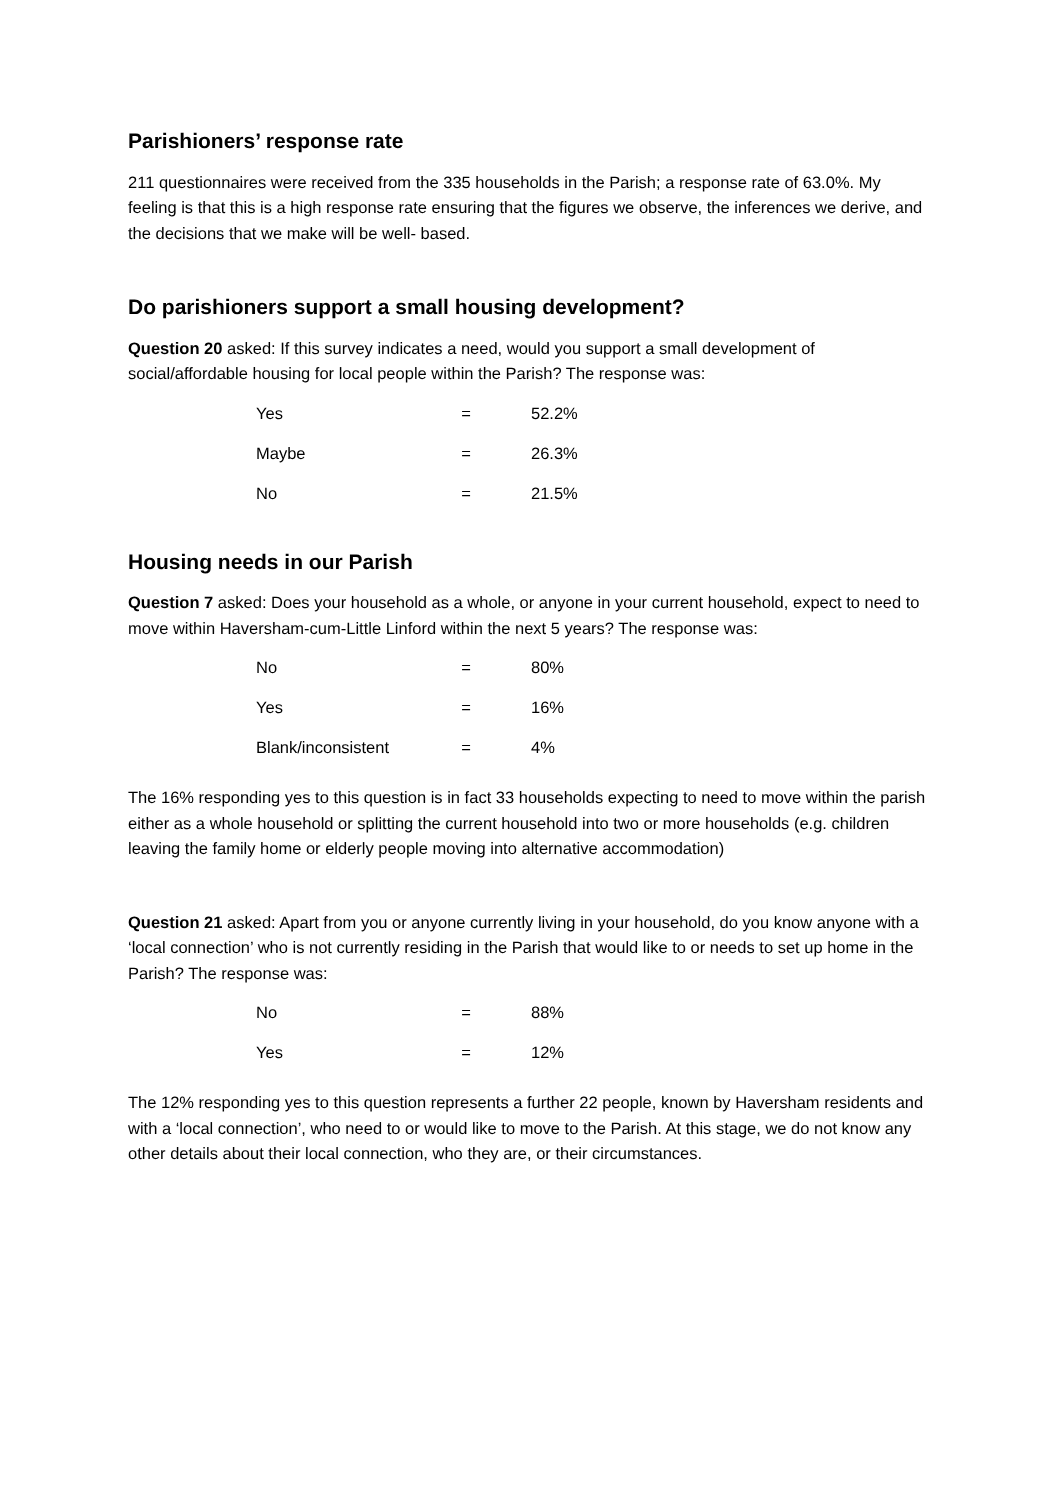Parishioners’ response rate
211 questionnaires were received from the 335 households in the Parish; a response rate of 63.0%. My feeling is that this is a high response rate ensuring that the figures we observe, the inferences we derive, and the decisions that we make will be well- based.
Do parishioners support a small housing development?
Question 20 asked: If this survey indicates a need, would you support a small development of social/affordable housing for local people within the Parish? The response was:
| Yes | = | 52.2% |
| Maybe | = | 26.3% |
| No | = | 21.5% |
Housing needs in our Parish
Question 7 asked: Does your household as a whole, or anyone in your current household, expect to need to move within Haversham-cum-Little Linford within the next 5 years? The response was:
| No | = | 80% |
| Yes | = | 16% |
| Blank/inconsistent | = | 4% |
The 16% responding yes to this question is in fact 33 households expecting to need to move within the parish either as a whole household or splitting the current household into two or more households (e.g. children leaving the family home or elderly people moving into alternative accommodation)
Question 21 asked: Apart from you or anyone currently living in your household, do you know anyone with a ‘local connection’ who is not currently residing in the Parish that would like to or needs to set up home in the Parish? The response was:
| No | = | 88% |
| Yes | = | 12% |
The 12% responding yes to this question represents a further 22 people, known by Haversham residents and with a ‘local connection’, who need to or would like to move to the Parish. At this stage, we do not know any other details about their local connection, who they are, or their circumstances.